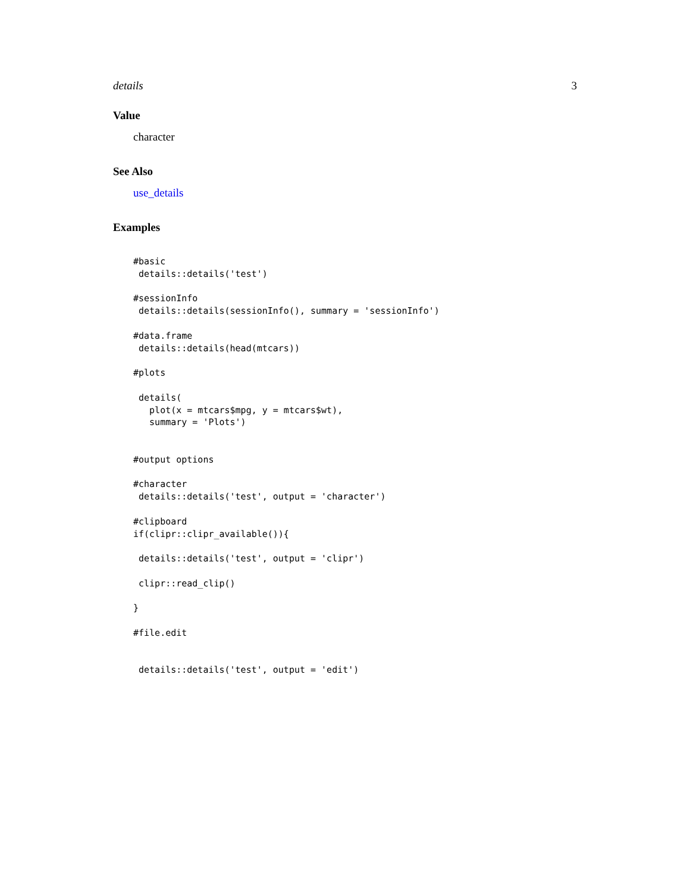details 3
Value
character
See Also
use_details
Examples
#basic
 details::details('test')

#sessionInfo
 details::details(sessionInfo(), summary = 'sessionInfo')

#data.frame
 details::details(head(mtcars))

#plots

 details(
   plot(x = mtcars$mpg, y = mtcars$wt),
   summary = 'Plots')


#output options

#character
 details::details('test', output = 'character')

#clipboard
if(clipr::clipr_available()){

 details::details('test', output = 'clipr')

 clipr::read_clip()

}

#file.edit


 details::details('test', output = 'edit')